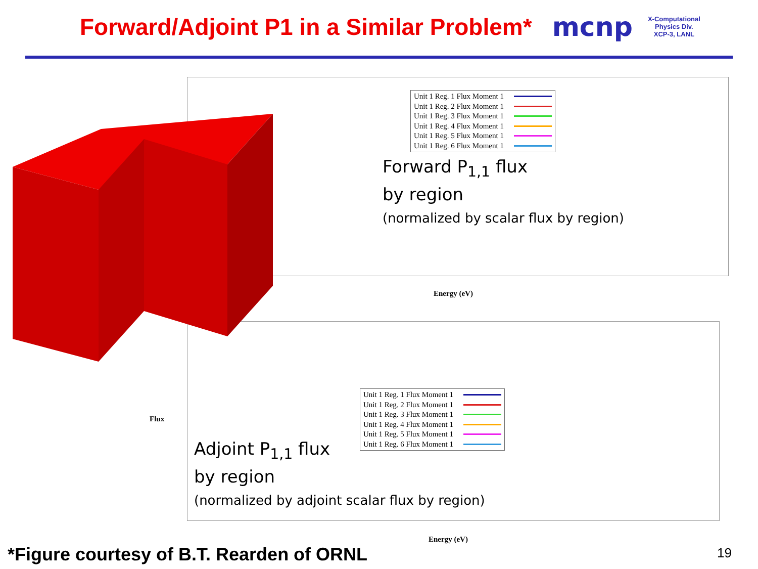Forward/Adjoint P1 in a Similar Problem*
mcnp
X-Computational
Physics Div.
XCP-3, LANL
Unit 1 Reg. 1 Flux Moment 1
Unit 1 Reg. 2 Flux Moment 1
Unit 1 Reg. 3 Flux Moment 1
Unit 1 Reg. 4 Flux Moment 1
Unit 1 Reg. 5 Flux Moment 1
Unit 1 Reg. 6 Flux Moment 1
Forward P<sub>1,1</sub> flux
by region
(normalized by scalar flux by region)
Energy (eV)
Flux
Unit 1 Reg. 1 Flux Moment 1
Unit 1 Reg. 2 Flux Moment 1
Unit 1 Reg. 3 Flux Moment 1
Unit 1 Reg. 4 Flux Moment 1
Unit 1 Reg. 5 Flux Moment 1
Unit 1 Reg. 6 Flux Moment 1
Adjoint P<sub>1,1</sub> flux
by region
(normalized by adjoint scalar flux by region)
Energy (eV)
*Figure courtesy of B.T. Rearden of ORNL
19